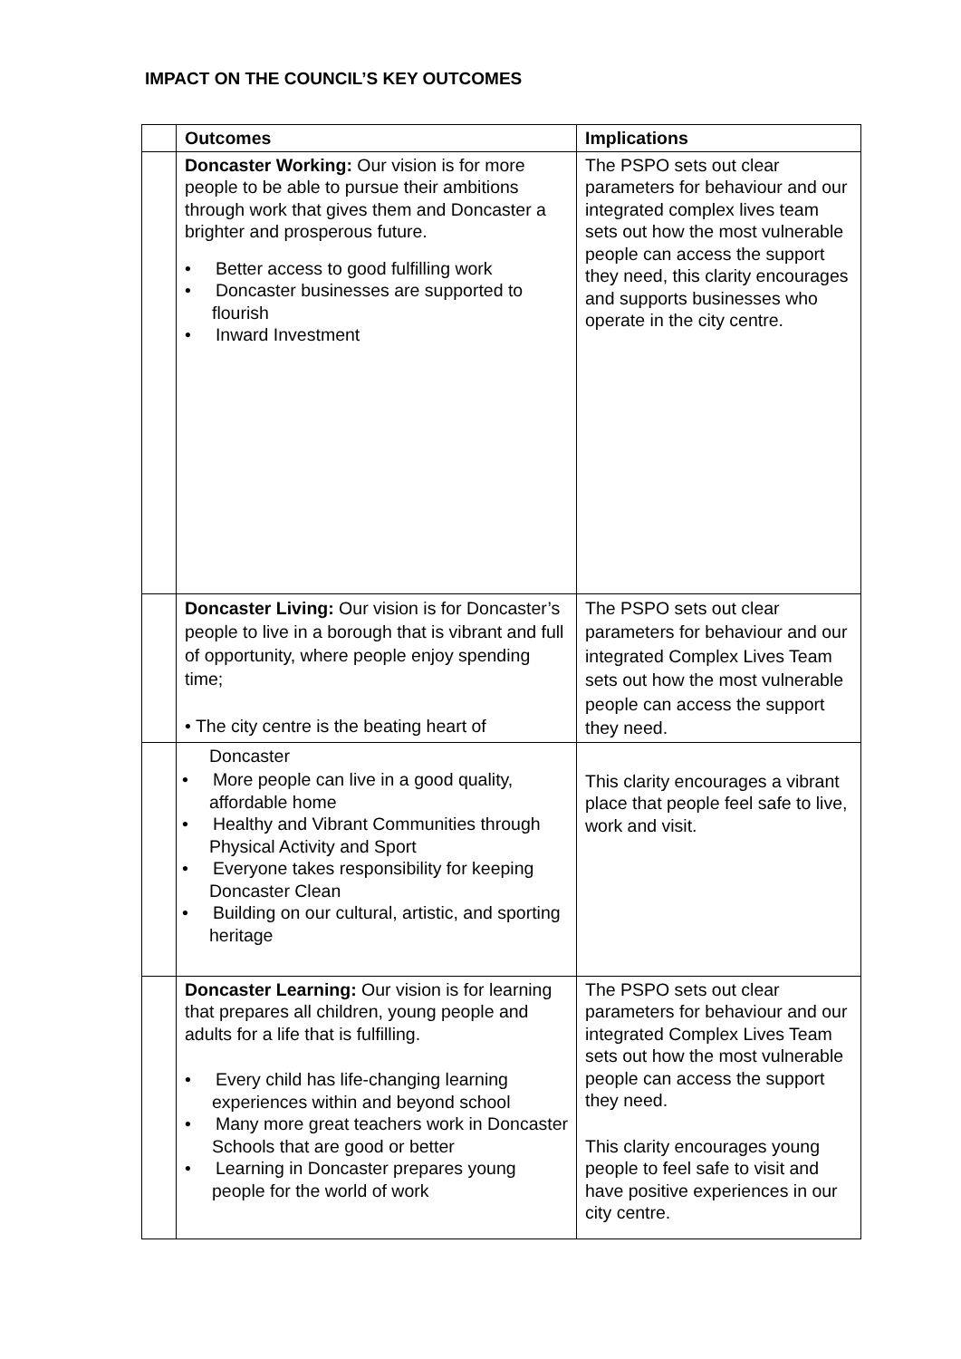IMPACT ON THE COUNCIL’S KEY OUTCOMES
| | Outcomes | Implications |
| --- | --- | --- |
| | Doncaster Working: Our vision is for more people to be able to pursue their ambitions through work that gives them and Doncaster a brighter and prosperous future. • Better access to good fulfilling work • Doncaster businesses are supported to flourish • Inward Investment | The PSPO sets out clear parameters for behaviour and our integrated complex lives team sets out how the most vulnerable people can access the support they need, this clarity encourages and supports businesses who operate in the city centre. |
| | Doncaster Living: Our vision is for Doncaster’s people to live in a borough that is vibrant and full of opportunity, where people enjoy spending time; • The city centre is the beating heart of | The PSPO sets out clear parameters for behaviour and our integrated Complex Lives Team sets out how the most vulnerable people can access the support they need. |
| | Doncaster • More people can live in a good quality, affordable home • Healthy and Vibrant Communities through Physical Activity and Sport • Everyone takes responsibility for keeping Doncaster Clean • Building on our cultural, artistic, and sporting heritage | This clarity encourages a vibrant place that people feel safe to live, work and visit. |
| | Doncaster Learning: Our vision is for learning that prepares all children, young people and adults for a life that is fulfilling. • Every child has life-changing learning experiences within and beyond school • Many more great teachers work in Doncaster Schools that are good or better • Learning in Doncaster prepares young people for the world of work | The PSPO sets out clear parameters for behaviour and our integrated Complex Lives Team sets out how the most vulnerable people can access the support they need. This clarity encourages young people to feel safe to visit and have positive experiences in our city centre. |